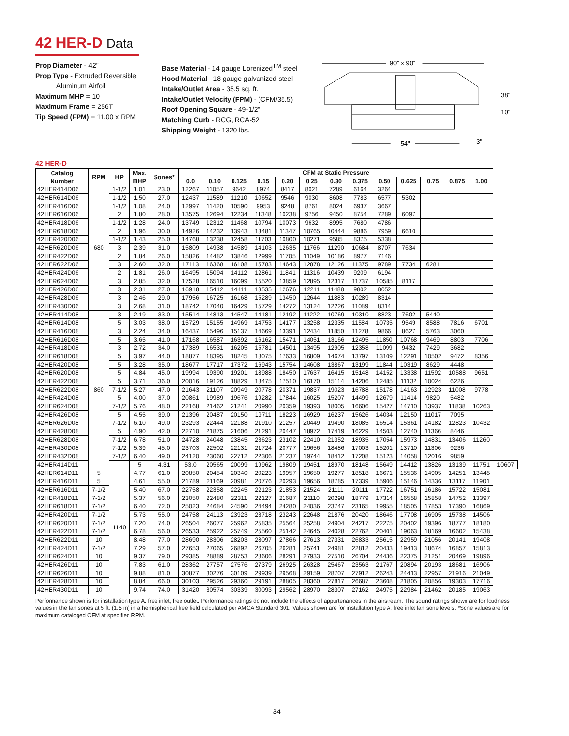42 HER-D Data
Prop Diameter - 42"
Prop Type - Extruded Reversible
Aluminum Airfoil
Maximum MHP = 10
Maximum Frame = 256T
Tip Speed (FPM) = 11.00 x RPM
Base Material - 14 gauge Lorenized<sup>TM</sup> steel
Hood Material - 18 gauge galvanized steel
Intake/Outlet Area - 35.5 sq. ft.
Intake/Outlet Velocity (FPM) - (CFM/35.5)
Roof Opening Square - 49-1/2"
Matching Curb - RCG, RCA-52
Shipping Weight - 1320 lbs.
90" x 90"
54"
38"
10"
3"
42 HER-D
| Catalog Number | RPM | HP | Max. BHP | Sones* | CFM at Static Pressure | | | | | | | | | | | | | |
| --- | --- | --- | --- | --- | --- | --- | --- | --- | --- | --- | --- | --- | --- | --- | --- | --- | --- | --- |
| | | | | | 0.0 | 0.10 | 0.125 | 0.15 | 0.20 | 0.25 | 0.30 | 0.375 | 0.50 | 0.625 | 0.75 | 0.875 | 1.00 | |
| 42HER414D06 | 680 | 1-1/2 | 1.01 | 23.0 | 12267 | 11057 | 9642 | 8974 | 8417 | 8021 | 7289 | 6164 | 3264 | | | | | |
| 42HER614D06 | | 1-1/2 | 1.50 | 27.0 | 12437 | 11589 | 11210 | 10652 | 9546 | 9030 | 8608 | 7783 | 6577 | 5302 | | | | |
| 42HER416D06 | | 1-1/2 | 1.08 | 24.0 | 12997 | 11420 | 10590 | 9953 | 9248 | 8761 | 8024 | 6937 | 3667 | | | | | |
| 42HER616D06 | | 2 | 1.80 | 28.0 | 13575 | 12694 | 12234 | 11348 | 10238 | 9756 | 9450 | 8754 | 7289 | 6097 | | | | |
| 42HER418D06 | | 1-1/2 | 1.28 | 24.0 | 13749 | 12312 | 11468 | 10794 | 10073 | 9632 | 8995 | 7680 | 4786 | | | | | |
| 42HER618D06 | | 2 | 1.96 | 30.0 | 14926 | 14232 | 13943 | 13481 | 11347 | 10765 | 10444 | 9886 | 7959 | 6610 | | | | |
| 42HER420D06 | | 1-1/2 | 1.43 | 25.0 | 14768 | 13238 | 12458 | 11703 | 10800 | 10271 | 9585 | 8375 | 5338 | | | | | |
| 42HER620D06 | | 3 | 2.39 | 31.0 | 15809 | 14938 | 14589 | 14103 | 12635 | 11766 | 11290 | 10684 | 8707 | 7634 | | | | |
| 42HER422D06 | | 2 | 1.84 | 26.0 | 15826 | 14482 | 13846 | 12999 | 11705 | 11049 | 10186 | 8977 | 7146 | | | | | |
| 42HER622D06 | | 3 | 2.60 | 32.0 | 17113 | 16368 | 16108 | 15783 | 14643 | 12878 | 12126 | 11375 | 9789 | 7734 | 6281 | | | |
| 42HER424D06 | | 2 | 1.81 | 26.0 | 16495 | 15094 | 14112 | 12861 | 11841 | 11316 | 10439 | 9209 | 6194 | | | | | |
| 42HER624D06 | | 3 | 2.85 | 32.0 | 17528 | 16510 | 16099 | 15520 | 13859 | 12895 | 12317 | 11737 | 10585 | 8117 | | | | |
| 42HER426D06 | | 3 | 2.31 | 27.0 | 16918 | 15412 | 14411 | 13535 | 12676 | 12211 | 11488 | 9802 | 8052 | | | | | |
| 42HER428D06 | | 3 | 2.46 | 29.0 | 17956 | 16725 | 16168 | 15289 | 13450 | 12644 | 11883 | 10289 | 8314 | | | | | |
| 42HER430D06 | | 3 | 2.68 | 31.0 | 18742 | 17040 | 16429 | 15729 | 14272 | 13124 | 12226 | 11089 | 8314 | | | | | |
| 42HER414D08 | 860 | 3 | 2.19 | 33.0 | 15514 | 14813 | 14547 | 14181 | 12192 | 11222 | 10769 | 10310 | 8823 | 7602 | 5440 | | | |
| 42HER614D08 | | 5 | 3.03 | 38.0 | 15729 | 15155 | 14969 | 14753 | 14177 | 13258 | 12335 | 11584 | 10735 | 9549 | 8588 | 7816 | 6701 | |
| 42HER416D08 | | 3 | 2.24 | 34.0 | 16437 | 15496 | 15137 | 14669 | 13391 | 12434 | 11850 | 11278 | 9866 | 8627 | 5763 | 3060 | | |
| 42HER616D08 | | 5 | 3.65 | 41.0 | 17168 | 16587 | 16392 | 16162 | 15471 | 14051 | 13166 | 12495 | 11850 | 10768 | 9469 | 8803 | 7706 | |
| 42HER418D08 | | 3 | 2.72 | 34.0 | 17389 | 16531 | 16205 | 15781 | 14501 | 13495 | 12905 | 12358 | 11099 | 9432 | 7429 | 3682 | | |
| 42HER618D08 | | 5 | 3.97 | 44.0 | 18877 | 18395 | 18245 | 18075 | 17633 | 16809 | 14674 | 13797 | 13109 | 12291 | 10502 | 9472 | 8356 | |
| 42HER420D08 | | 5 | 3.28 | 35.0 | 18677 | 17717 | 17372 | 16943 | 15754 | 14608 | 13867 | 13199 | 11844 | 10319 | 8629 | 4448 | | |
| 42HER620D08 | | 5 | 4.84 | 45.0 | 19994 | 19390 | 19201 | 18988 | 18450 | 17637 | 16415 | 15148 | 14152 | 13338 | 11592 | 10588 | 9651 | |
| 42HER422D08 | | 5 | 3.71 | 36.0 | 20016 | 19126 | 18829 | 18475 | 17510 | 16170 | 15114 | 14206 | 12485 | 11132 | 10024 | 6226 | | |
| 42HER622D08 | | 7-1/2 | 5.27 | 47.0 | 21643 | 21107 | 20949 | 20778 | 20371 | 19837 | 19023 | 16788 | 15178 | 14163 | 12923 | 11008 | 9778 | |
| 42HER424D08 | | 5 | 4.00 | 37.0 | 20861 | 19989 | 19676 | 19282 | 17844 | 16025 | 15207 | 14499 | 12679 | 11414 | 9820 | 5482 | | |
| 42HER624D08 | | 7-1/2 | 5.76 | 48.0 | 22168 | 21462 | 21241 | 20990 | 20359 | 19393 | 18005 | 16606 | 15427 | 14710 | 13937 | 11838 | 10263 | |
| 42HER426D08 | | 5 | 4.55 | 39.0 | 21396 | 20487 | 20150 | 19711 | 18223 | 16929 | 16237 | 15626 | 14034 | 12150 | 11017 | 7095 | | |
| 42HER626D08 | | 7-1/2 | 6.10 | 49.0 | 23293 | 22444 | 22188 | 21910 | 21257 | 20449 | 19490 | 18085 | 16514 | 15361 | 14182 | 12823 | 10432 | |
| 42HER428D08 | | 5 | 4.90 | 42.0 | 22710 | 21875 | 21606 | 21291 | 20447 | 18972 | 17419 | 16229 | 14503 | 12740 | 11366 | 8446 | | |
| 42HER628D08 | | 7-1/2 | 6.78 | 51.0 | 24728 | 24048 | 23845 | 23623 | 23102 | 22410 | 21352 | 18935 | 17054 | 15973 | 14831 | 13406 | 11260 | |
| 42HER430D08 | | 7-1/2 | 5.39 | 45.0 | 23703 | 22502 | 22131 | 21724 | 20777 | 19656 | 18486 | 17003 | 15201 | 13710 | 11306 | 9236 | | |
| 42HER432D08 | | 7-1/2 | 6.40 | 49.0 | 24120 | 23060 | 22712 | 22306 | 21237 | 19744 | 18412 | 17208 | 15123 | 14058 | 12016 | 9859 | | |
| 42HER414D11 | | 1140 | 5 | 4.31 | 53.0 | 20565 | 20099 | 19962 | 19809 | 19451 | 18970 | 18148 | 15649 | 14412 | 13826 | 13139 | 11751 | 10607 |
| 42HER614D11 | 5 | | 4.77 | 61.0 | 20850 | 20454 | 20340 | 20223 | 19957 | 19650 | 19277 | 18518 | 16671 | 15536 | 14905 | 14251 | 13445 | |
| 42HER416D11 | 5 | | 4.61 | 55.0 | 21789 | 21169 | 20981 | 20776 | 20293 | 19656 | 18785 | 17339 | 15906 | 15146 | 14336 | 13117 | 11901 | |
| 42HER616D11 | 7-1/2 | | 5.40 | 67.0 | 22758 | 22358 | 22245 | 22123 | 21853 | 21524 | 21111 | 20111 | 17722 | 16751 | 16186 | 15722 | 15081 | |
| 42HER418D11 | 7-1/2 | | 5.37 | 56.0 | 23050 | 22480 | 22311 | 22127 | 21687 | 21110 | 20298 | 18779 | 17314 | 16558 | 15858 | 14752 | 13397 | |
| 42HER618D11 | 7-1/2 | | 6.40 | 72.0 | 25023 | 24684 | 24590 | 24494 | 24280 | 24036 | 23747 | 23165 | 19955 | 18505 | 17853 | 17390 | 16869 | |
| 42HER420D11 | 7-1/2 | | 5.73 | 55.0 | 24758 | 24113 | 23923 | 23718 | 23243 | 22648 | 21876 | 20420 | 18646 | 17708 | 16905 | 15738 | 14506 | |
| 42HER620D11 | 7-1/2 | | 7.20 | 74.0 | 26504 | 26077 | 25962 | 25835 | 25564 | 25258 | 24904 | 24217 | 22275 | 20402 | 19396 | 18777 | 18180 | |
| 42HER422D11 | 7-1/2 | | 6.78 | 56.0 | 26533 | 25922 | 25749 | 25560 | 25142 | 24645 | 24028 | 22762 | 20401 | 19063 | 18169 | 16602 | 15438 | |
| 42HER622D11 | 10 | | 8.48 | 77.0 | 28690 | 28306 | 28203 | 28097 | 27866 | 27613 | 27331 | 26833 | 25615 | 22959 | 21056 | 20141 | 19408 | |
| 42HER424D11 | 7-1/2 | | 7.29 | 57.0 | 27653 | 27065 | 26892 | 26705 | 26281 | 25741 | 24981 | 22812 | 20433 | 19413 | 18674 | 16857 | 15813 | |
| 42HER624D11 | 10 | | 9.37 | 79.0 | 29385 | 28889 | 28753 | 28606 | 28291 | 27933 | 27510 | 26704 | 24436 | 22375 | 21251 | 20469 | 19896 | |
| 42HER426D11 | 10 | | 7.83 | 61.0 | 28362 | 27757 | 27576 | 27379 | 26925 | 26328 | 25467 | 23563 | 21767 | 20894 | 20193 | 18681 | 16906 | |
| 42HER626D11 | 10 | | 9.88 | 81.0 | 30877 | 30276 | 30109 | 29939 | 29568 | 29159 | 28707 | 27912 | 26243 | 24413 | 22957 | 21916 | 21049 | |
| 42HER428D11 | 10 | | 8.84 | 66.0 | 30103 | 29526 | 29360 | 29191 | 28805 | 28360 | 27817 | 26687 | 23608 | 21805 | 20856 | 19303 | 17716 | |
| 42HER430D11 | 10 | | 9.74 | 74.0 | 31420 | 30574 | 30339 | 30093 | 29562 | 28970 | 28307 | 27162 | 24975 | 22984 | 21462 | 20185 | 19063 | |
Performance shown is for installation type A: free inlet, free outlet. Performance ratings do not include the effects of appurtenances in the airstream. The sound ratings shown are for loudness values in the fan sones at 5 ft. (1.5 m) in a hemispherical free field calculated per AMCA Standard 301. Values shown are for installation type A: free inlet fan sone levels. *Sone values are for maximum cataloged CFM at specified RPM.
34